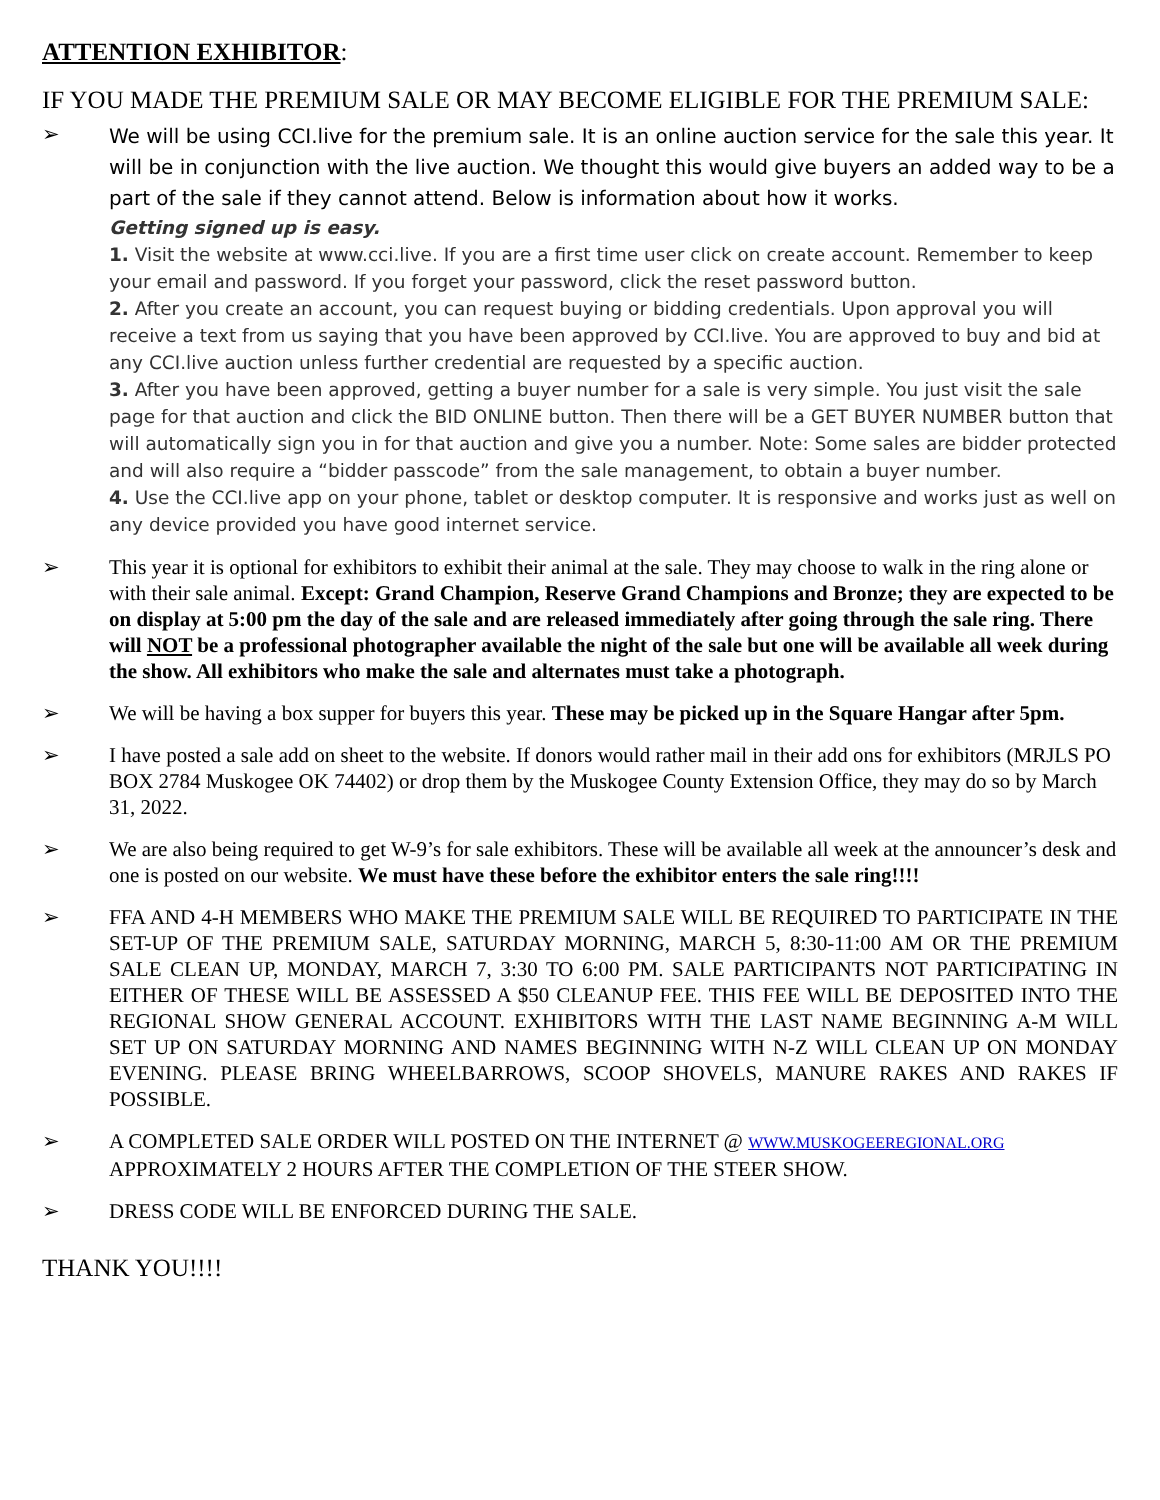ATTENTION EXHIBITOR:
IF YOU MADE THE PREMIUM SALE OR MAY BECOME ELIGIBLE FOR THE PREMIUM SALE:
➢
We will be using CCI.live for the premium sale. It is an online auction service for the sale this year. It will be in conjunction with the live auction. We thought this would give buyers an added way to be a part of the sale if they cannot attend. Below is information about how it works.
Getting signed up is easy.
1. Visit the website at www.cci.live. If you are a first time user click on create account. Remember to keep your email and password. If you forget your password, click the reset password button.
2. After you create an account, you can request buying or bidding credentials. Upon approval you will receive a text from us saying that you have been approved by CCI.live. You are approved to buy and bid at any CCI.live auction unless further credential are requested by a specific auction.
3. After you have been approved, getting a buyer number for a sale is very simple. You just visit the sale page for that auction and click the BID ONLINE button. Then there will be a GET BUYER NUMBER button that will automatically sign you in for that auction and give you a number. Note: Some sales are bidder protected and will also require a “bidder passcode” from the sale management, to obtain a buyer number.
4. Use the CCI.live app on your phone, tablet or desktop computer. It is responsive and works just as well on any device provided you have good internet service.
➢ This year it is optional for exhibitors to exhibit their animal at the sale. They may choose to walk in the ring alone or with their sale animal. Except: Grand Champion, Reserve Grand Champions and Bronze; they are expected to be on display at 5:00 pm the day of the sale and are released immediately after going through the sale ring. There will NOT be a professional photographer available the night of the sale but one will be available all week during the show. All exhibitors who make the sale and alternates must take a photograph.
➢ We will be having a box supper for buyers this year. These may be picked up in the Square Hangar after 5pm.
➢ I have posted a sale add on sheet to the website. If donors would rather mail in their add ons for exhibitors (MRJLS PO BOX 2784 Muskogee OK 74402) or drop them by the Muskogee County Extension Office, they may do so by March 31, 2022.
➢ We are also being required to get W-9’s for sale exhibitors. These will be available all week at the announcer’s desk and one is posted on our website. We must have these before the exhibitor enters the sale ring!!!!
➢ FFA AND 4-H MEMBERS WHO MAKE THE PREMIUM SALE WILL BE REQUIRED TO PARTICIPATE IN THE SET-UP OF THE PREMIUM SALE, SATURDAY MORNING, MARCH 5, 8:30-11:00 AM OR THE PREMIUM SALE CLEAN UP, MONDAY, MARCH 7, 3:30 TO 6:00 PM. SALE PARTICIPANTS NOT PARTICIPATING IN EITHER OF THESE WILL BE ASSESSED A $50 CLEANUP FEE. THIS FEE WILL BE DEPOSITED INTO THE REGIONAL SHOW GENERAL ACCOUNT. EXHIBITORS WITH THE LAST NAME BEGINNING A-M WILL SET UP ON SATURDAY MORNING AND NAMES BEGINNING WITH N-Z WILL CLEAN UP ON MONDAY EVENING. PLEASE BRING WHEELBARROWS, SCOOP SHOVELS, MANURE RAKES AND RAKES IF POSSIBLE.
➢ A COMPLETED SALE ORDER WILL POSTED ON THE INTERNET @ WWW.MUSKOGEEREGIONAL.ORG APPROXIMATELY 2 HOURS AFTER THE COMPLETION OF THE STEER SHOW.
➢ DRESS CODE WILL BE ENFORCED DURING THE SALE.
THANK YOU!!!!